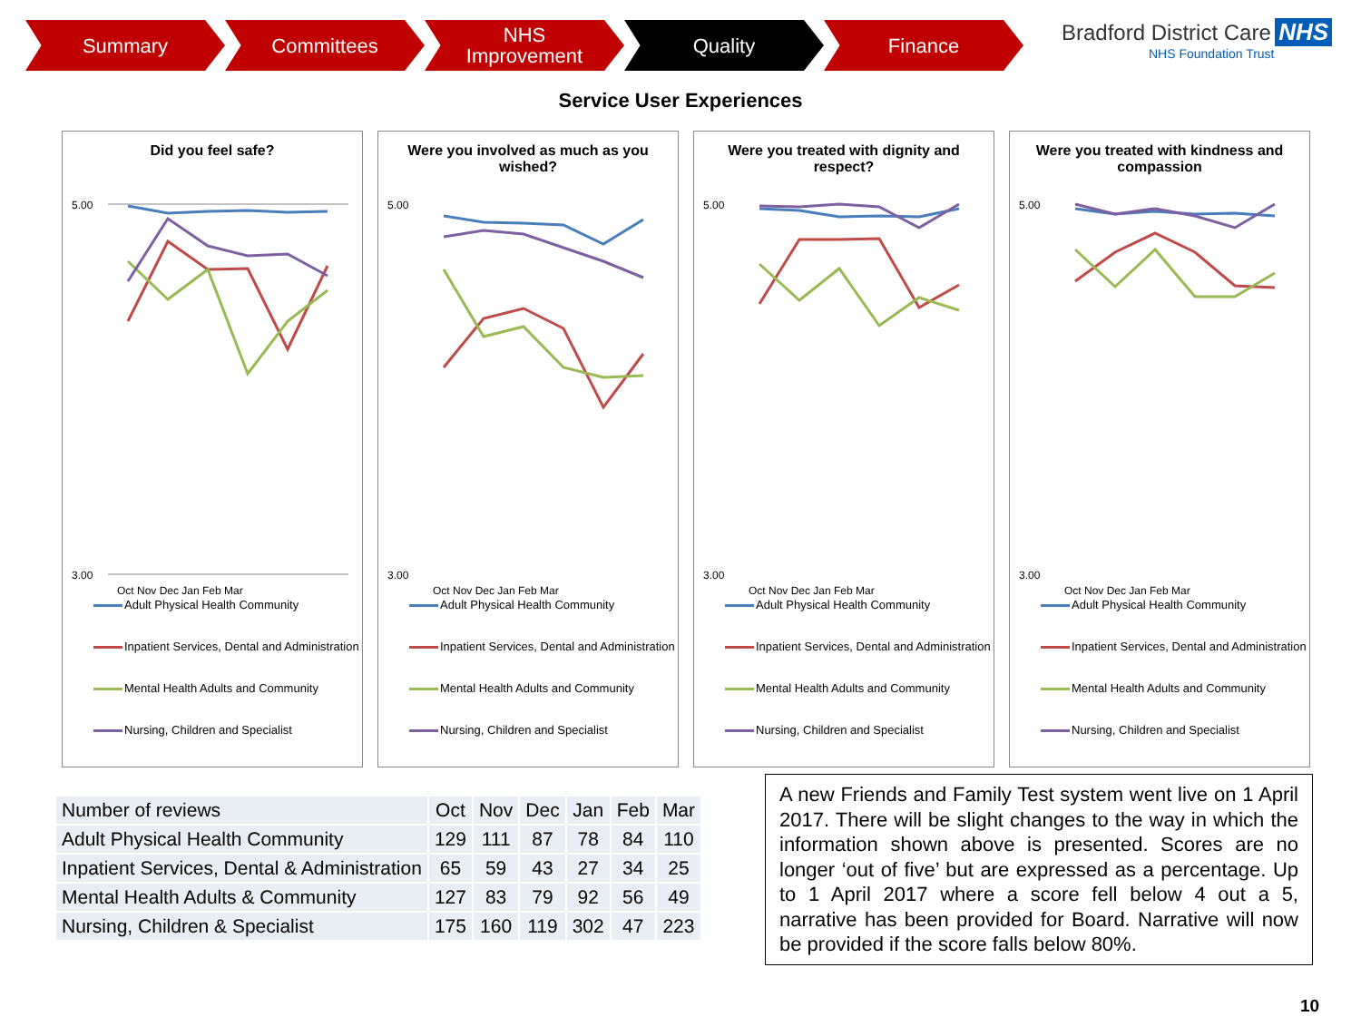Summary Committees NHS
Improvement
Quality Finance
Bradford District Care NHS
NHS Foundation Trust
Service User Experiences
Did you feel safe?
5.00
3.00
Oct Nov Dec Jan Feb Mar
Adult Physical Health Community
Inpatient Services, Dental and Administration
Mental Health Adults and Community
Nursing, Children and Specialist
Were you involved as much as you wished?
5.00
3.00
Oct Nov Dec Jan Feb Mar
Adult Physical Health Community
Inpatient Services, Dental and Administration
Mental Health Adults and Community
Nursing, Children and Specialist
Were you treated with dignity and respect?
5.00
3.00
Oct Nov Dec Jan Feb Mar
Adult Physical Health Community
Inpatient Services, Dental and Administration
Mental Health Adults and Community
Nursing, Children and Specialist
Were you treated with kindness and compassion
5.00
3.00
Oct Nov Dec Jan Feb Mar
Adult Physical Health Community
Inpatient Services, Dental and Administration
Mental Health Adults and Community
Nursing, Children and Specialist
| Number of reviews | Oct | Nov | Dec | Jan | Feb | Mar |
| --- | --- | --- | --- | --- | --- | --- |
| Adult Physical Health Community | 129 | 111 | 87 | 78 | 84 | 110 |
| Inpatient Services, Dental & Administration | 65 | 59 | 43 | 27 | 34 | 25 |
| Mental Health Adults & Community | 127 | 83 | 79 | 92 | 56 | 49 |
| Nursing, Children & Specialist | 175 | 160 | 119 | 302 | 47 | 223 |
A new Friends and Family Test system went live on 1 April 2017. There will be slight changes to the way in which the information shown above is presented. Scores are no longer ‘out of five’ but are expressed as a percentage. Up to 1 April 2017 where a score fell below 4 out a 5, narrative has been provided for Board. Narrative will now be provided if the score falls below 80%.
10